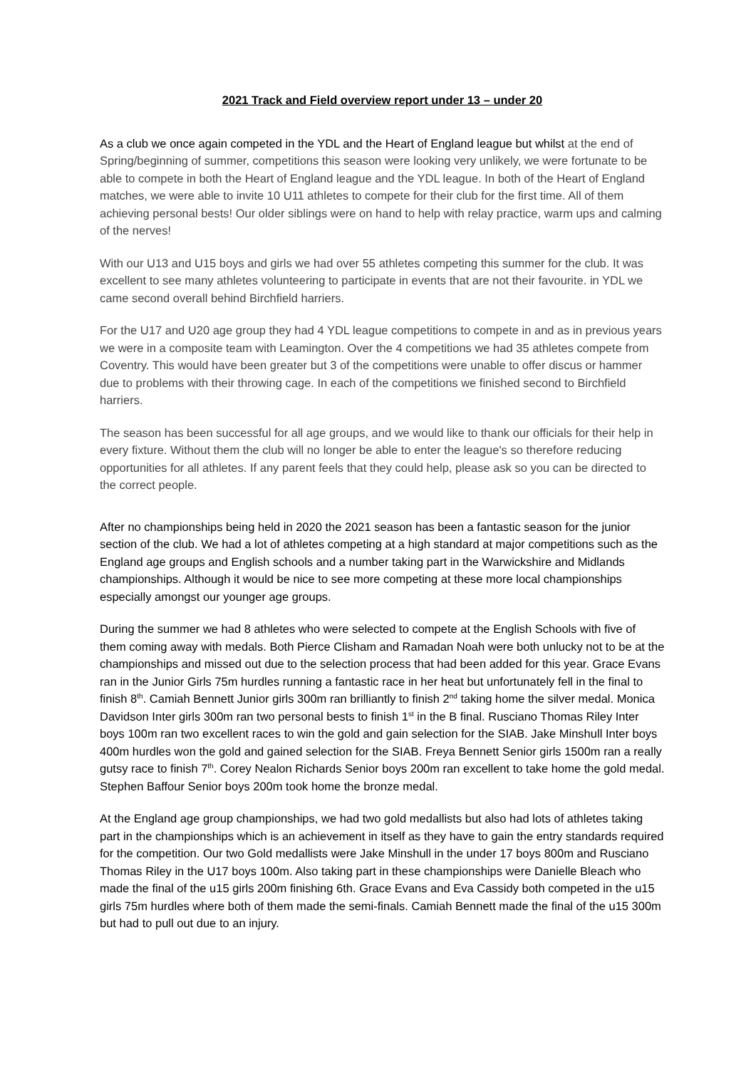2021 Track and Field overview report under 13 – under 20
As a club we once again competed in the YDL and the Heart of England league but whilst at the end of Spring/beginning of summer, competitions this season were looking very unlikely, we were fortunate to be able to compete in both the Heart of England league and the YDL league. In both of the Heart of England matches, we were able to invite 10 U11 athletes to compete for their club for the first time. All of them achieving personal bests! Our older siblings were on hand to help with relay practice, warm ups and calming of the nerves!
With our U13 and U15 boys and girls we had over 55 athletes competing this summer for the club. It was excellent to see many athletes volunteering to participate in events that are not their favourite. in YDL we came second overall behind Birchfield harriers.
For the U17 and U20 age group they had 4 YDL league competitions to compete in and as in previous years we were in a composite team with Leamington. Over the 4 competitions we had 35 athletes compete from Coventry. This would have been greater but 3 of the competitions were unable to offer discus or hammer due to problems with their throwing cage. In each of the competitions we finished second to Birchfield harriers.
The season has been successful for all age groups, and we would like to thank our officials for their help in every fixture. Without them the club will no longer be able to enter the league's so therefore reducing opportunities for all athletes. If any parent feels that they could help, please ask so you can be directed to the correct people.
After no championships being held in 2020 the 2021 season has been a fantastic season for the junior section of the club. We had a lot of athletes competing at a high standard at major competitions such as the England age groups and English schools and a number taking part in the Warwickshire and Midlands championships. Although it would be nice to see more competing at these more local championships especially amongst our younger age groups.
During the summer we had 8 athletes who were selected to compete at the English Schools with five of them coming away with medals. Both Pierce Clisham and Ramadan Noah were both unlucky not to be at the championships and missed out due to the selection process that had been added for this year. Grace Evans ran in the Junior Girls 75m hurdles running a fantastic race in her heat but unfortunately fell in the final to finish 8<sup>th</sup>. Camiah Bennett Junior girls 300m ran brilliantly to finish 2<sup>nd</sup> taking home the silver medal. Monica Davidson Inter girls 300m ran two personal bests to finish 1<sup>st</sup> in the B final. Rusciano Thomas Riley Inter boys 100m ran two excellent races to win the gold and gain selection for the SIAB. Jake Minshull Inter boys 400m hurdles won the gold and gained selection for the SIAB. Freya Bennett Senior girls 1500m ran a really gutsy race to finish 7<sup>th</sup>. Corey Nealon Richards Senior boys 200m ran excellent to take home the gold medal. Stephen Baffour Senior boys 200m took home the bronze medal.
At the England age group championships, we had two gold medallists but also had lots of athletes taking part in the championships which is an achievement in itself as they have to gain the entry standards required for the competition. Our two Gold medallists were Jake Minshull in the under 17 boys 800m and Rusciano Thomas Riley in the U17 boys 100m. Also taking part in these championships were Danielle Bleach who made the final of the u15 girls 200m finishing 6th. Grace Evans and Eva Cassidy both competed in the u15 girls 75m hurdles where both of them made the semi-finals. Camiah Bennett made the final of the u15 300m but had to pull out due to an injury.